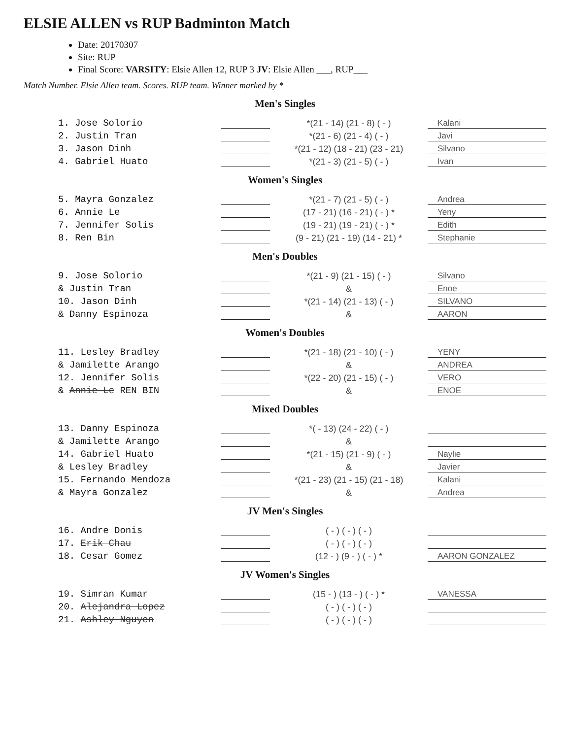ELSIE ALLEN vs RUP Badminton Match
Date: 20170307
Site: RUP
Final Score: VARSITY: Elsie Allen 12, RUP 3 JV: Elsie Allen ___, RUP___
Match Number. Elsie Allen team. Scores. RUP team. Winner marked by *
Men's Singles
| 1. Jose Solorio | | *(21 - 14) (21 - 8) ( - ) | Kalani |
| 2. Justin Tran | | *(21 - 6) (21 - 4) ( - ) | Javi |
| 3. Jason Dinh | | *(21 - 12) (18 - 21) (23 - 21) | Silvano |
| 4. Gabriel Huato | | *(21 - 3) (21 - 5) ( - ) | Ivan |
Women's Singles
| 5. Mayra Gonzalez | | *(21 - 7) (21 - 5) ( - ) | Andrea |
| 6. Annie Le | | (17 - 21) (16 - 21) ( - ) * | Yeny |
| 7. Jennifer Solis | | (19 - 21) (19 - 21) ( - ) * | Edith |
| 8. Ren Bin | | (9 - 21) (21 - 19) (14 - 21) * | Stephanie |
Men's Doubles
| 9. Jose Solorio | | *(21 - 9) (21 - 15) ( - ) | Silvano |
| & Justin Tran | | & | Enoe |
| 10. Jason Dinh | | *(21 - 14) (21 - 13) ( - ) | SILVANO |
| & Danny Espinoza | | & | AARON |
Women's Doubles
| 11. Lesley Bradley | | *(21 - 18) (21 - 10) ( - ) | YENY |
| & Jamilette Arango | | & | ANDREA |
| 12. Jennifer Solis | | *(22 - 20) (21 - 15) ( - ) | VERO |
| & Annie Le REN BIN | | & | ENOE |
Mixed Doubles
| 13. Danny Espinoza | | *( - 13) (24 - 22) ( - ) | |
| & Jamilette Arango | | & | |
| 14. Gabriel Huato | | *(21 - 15) (21 - 9) ( - ) | Naylie |
| & Lesley Bradley | | & | Javier |
| 15. Fernando Mendoza | | *(21 - 23) (21 - 15) (21 - 18) | Kalani |
| & Mayra Gonzalez | | & | Andrea |
JV Men's Singles
| 16. Andre Donis | | ( - ) ( - ) ( - ) | |
| 17. Erik Chau | | ( - ) ( - ) ( - ) | |
| 18. Cesar Gomez | | (12 - ) (9 - ) ( - ) * | AARON GONZALEZ |
JV Women's Singles
| 19. Simran Kumar | | (15 - ) (13 - ) ( - ) * | VANESSA |
| 20. Alejandra Lopez | | ( - ) ( - ) ( - ) | |
| 21. Ashley Nguyen | | ( - ) ( - ) ( - ) | |